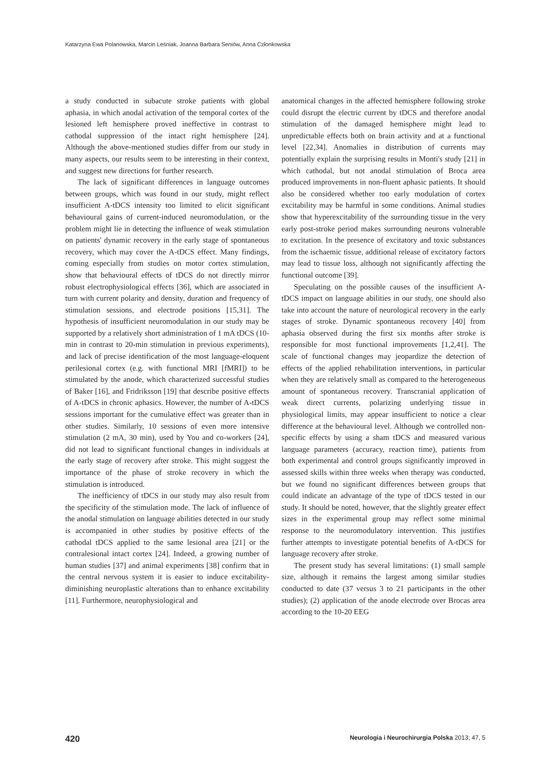Katarzyna Ewa Polanowska, Marcin Leśniak, Joanna Barbara Seniów, Anna Członkowska
a study conducted in subacute stroke patients with global aphasia, in which anodal activation of the temporal cortex of the lesioned left hemisphere proved ineffective in contrast to cathodal suppression of the intact right hemisphere [24]. Although the above-mentioned studies differ from our study in many aspects, our results seem to be interesting in their context, and suggest new directions for further research.
The lack of significant differences in language outcomes between groups, which was found in our study, might reflect insufficient A-tDCS intensity too limited to elicit significant behavioural gains of current-induced neuromodulation, or the problem might lie in detecting the influence of weak stimulation on patients' dynamic recovery in the early stage of spontaneous recovery, which may cover the A-tDCS effect. Many findings, coming especially from studies on motor cortex stimulation, show that behavioural effects of tDCS do not directly mirror robust electrophysiological effects [36], which are associated in turn with current polarity and density, duration and frequency of stimulation sessions, and electrode positions [15,31]. The hypothesis of insufficient neuromodulation in our study may be supported by a relatively short administration of 1 mA tDCS (10-min in contrast to 20-min stimulation in previous experiments), and lack of precise identification of the most language-eloquent perilesional cortex (e.g. with functional MRI [fMRI]) to be stimulated by the anode, which characterized successful studies of Baker [16], and Fridriksson [19] that describe positive effects of A-tDCS in chronic aphasics. However, the number of A-tDCS sessions important for the cumulative effect was greater than in other studies. Similarly, 10 sessions of even more intensive stimulation (2 mA, 30 min), used by You and co-workers [24], did not lead to significant functional changes in individuals at the early stage of recovery after stroke. This might suggest the importance of the phase of stroke recovery in which the stimulation is introduced.
The inefficiency of tDCS in our study may also result from the specificity of the stimulation mode. The lack of influence of the anodal stimulation on language abilities detected in our study is accompanied in other studies by positive effects of the cathodal tDCS applied to the same lesional area [21] or the contralesional intact cortex [24]. Indeed, a growing number of human studies [37] and animal experiments [38] confirm that in the central nervous system it is easier to induce excitability-diminishing neuroplastic alterations than to enhance excitability [11]. Furthermore, neurophysiological and
anatomical changes in the affected hemisphere following stroke could disrupt the electric current by tDCS and therefore anodal stimulation of the damaged hemisphere might lead to unpredictable effects both on brain activity and at a functional level [22,34]. Anomalies in distribution of currents may potentially explain the surprising results in Monti's study [21] in which cathodal, but not anodal stimulation of Broca area produced improvements in non-fluent aphasic patients. It should also be considered whether too early modulation of cortex excitability may be harmful in some conditions. Animal studies show that hyperexcitability of the surrounding tissue in the very early post-stroke period makes surrounding neurons vulnerable to excitation. In the presence of excitatory and toxic substances from the ischaemic tissue, additional release of excitatory factors may lead to tissue loss, although not significantly affecting the functional outcome [39].
Speculating on the possible causes of the insufficient A-tDCS impact on language abilities in our study, one should also take into account the nature of neurological recovery in the early stages of stroke. Dynamic spontaneous recovery [40] from aphasia observed during the first six months after stroke is responsible for most functional improvements [1,2,41]. The scale of functional changes may jeopardize the detection of effects of the applied rehabilitation interventions, in particular when they are relatively small as compared to the heterogeneous amount of spontaneous recovery. Transcranial application of weak direct currents, polarizing underlying tissue in physiological limits, may appear insufficient to notice a clear difference at the behavioural level. Although we controlled non-specific effects by using a sham tDCS and measured various language parameters (accuracy, reaction time), patients from both experimental and control groups significantly improved in assessed skills within three weeks when therapy was conducted, but we found no significant differences between groups that could indicate an advantage of the type of tDCS tested in our study. It should be noted, however, that the slightly greater effect sizes in the experimental group may reflect some minimal response to the neuromodulatory intervention. This justifies further attempts to investigate potential benefits of A-tDCS for language recovery after stroke.
The present study has several limitations: (1) small sample size, although it remains the largest among similar studies conducted to date (37 versus 3 to 21 participants in the other studies); (2) application of the anode electrode over Brocas area according to the 10-20 EEG
420 Neurologia i Neurochirurgia Polska 2013; 47, 5